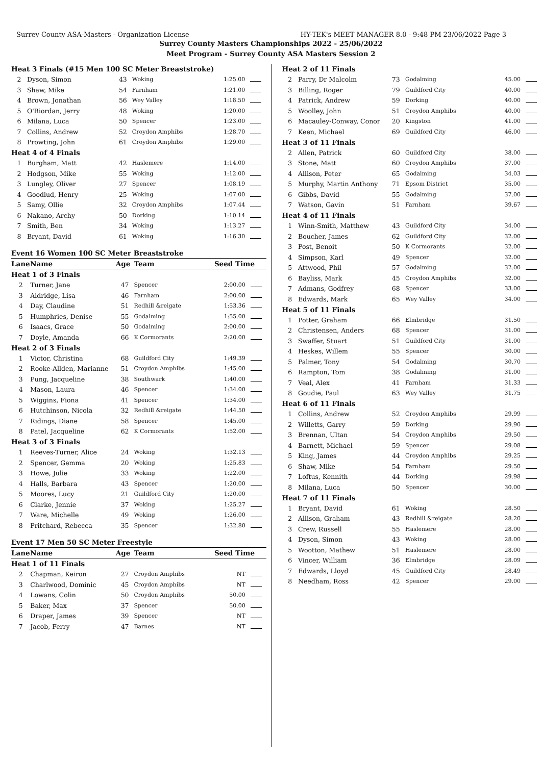Surrey County ASA-Masters - Organization License HY-TEK's MEET MANAGER 8.0 - 9:48 PM 23/06/2022 Page 3
Surrey County Masters Championships 2022 - 25/06/2022
Meet Program - Surrey County ASA Masters Session 2
| Heat 3 Finals (#15 Men 100 SC Meter Breaststroke) | | | | | |
| 2 | Dyson, Simon | 43 | Woking | 1:25.00 | |
| 3 | Shaw, Mike | 54 | Farnham | 1:21.00 | |
| 4 | Brown, Jonathan | 56 | Wey Valley | 1:18.50 | |
| 5 | O'Riordan, Jerry | 48 | Woking | 1:20.00 | |
| 6 | Milana, Luca | 50 | Spencer | 1:23.00 | |
| 7 | Collins, Andrew | 52 | Croydon Amphibs | 1:28.70 | |
| 8 | Prowting, John | 61 | Croydon Amphibs | 1:29.00 | |
| Heat 4 of 4 Finals | | | | | |
| 1 | Burgham, Matt | 42 | Haslemere | 1:14.00 | |
| 2 | Hodgson, Mike | 55 | Woking | 1:12.00 | |
| 3 | Lungley, Oliver | 27 | Spencer | 1:08.19 | |
| 4 | Goodlud, Henry | 25 | Woking | 1:07.00 | |
| 5 | Samy, Ollie | 32 | Croydon Amphibs | 1:07.44 | |
| 6 | Nakano, Archy | 50 | Dorking | 1:10.14 | |
| 7 | Smith, Ben | 34 | Woking | 1:13.27 | |
| 8 | Bryant, David | 61 | Woking | 1:16.30 | |
Event 16 Women 100 SC Meter Breaststroke
| Lane | Name | Age | Team | Seed Time | |
| --- | --- | --- | --- | --- | --- |
| Heat 1 of 3 Finals | | | | | |
| 2 | Turner, Jane | 47 | Spencer | 2:00.00 | |
| 3 | Aldridge, Lisa | 46 | Farnham | 2:00.00 | |
| 4 | Day, Claudine | 51 | Redhill &reigate | 1:53.36 | |
| 5 | Humphries, Denise | 55 | Godalming | 1:55.00 | |
| 6 | Isaacs, Grace | 50 | Godalming | 2:00.00 | |
| 7 | Doyle, Amanda | 66 | K Cormorants | 2:20.00 | |
| Heat 2 of 3 Finals | | | | | |
| 1 | Victor, Christina | 68 | Guildford City | 1:49.39 | |
| 2 | Rooke-Allden, Marianne | 51 | Croydon Amphibs | 1:45.00 | |
| 3 | Pung, Jacqueline | 38 | Southwark | 1:40.00 | |
| 4 | Mason, Laura | 46 | Spencer | 1:34.00 | |
| 5 | Wiggins, Fiona | 41 | Spencer | 1:34.00 | |
| 6 | Hutchinson, Nicola | 32 | Redhill &reigate | 1:44.50 | |
| 7 | Ridings, Diane | 58 | Spencer | 1:45.00 | |
| 8 | Patel, Jacqueline | 62 | K Cormorants | 1:52.00 | |
| Heat 3 of 3 Finals | | | | | |
| 1 | Reeves-Turner, Alice | 24 | Woking | 1:32.13 | |
| 2 | Spencer, Gemma | 20 | Woking | 1:25.83 | |
| 3 | Howe, Julie | 33 | Woking | 1:22.00 | |
| 4 | Halls, Barbara | 43 | Spencer | 1:20.00 | |
| 5 | Moores, Lucy | 21 | Guildford City | 1:20.00 | |
| 6 | Clarke, Jennie | 37 | Woking | 1:25.27 | |
| 7 | Ware, Michelle | 49 | Woking | 1:26.00 | |
| 8 | Pritchard, Rebecca | 35 | Spencer | 1:32.80 | |
Event 17 Men 50 SC Meter Freestyle
| Lane | Name | Age | Team | Seed Time | |
| --- | --- | --- | --- | --- | --- |
| Heat 1 of 11 Finals | | | | | |
| 2 | Chapman, Keiron | 27 | Croydon Amphibs | NT | |
| 3 | Charlwood, Dominic | 45 | Croydon Amphibs | NT | |
| 4 | Lowans, Colin | 50 | Croydon Amphibs | 50.00 | |
| 5 | Baker, Max | 37 | Spencer | 50.00 | |
| 6 | Draper, James | 39 | Spencer | NT | |
| 7 | Jacob, Ferry | 47 | Barnes | NT | |
| Heat 2 of 11 Finals | | | | | |
| 2 | Parry, Dr Malcolm | 73 | Godalming | 45.00 | |
| 3 | Billing, Roger | 79 | Guildford City | 40.00 | |
| 4 | Patrick, Andrew | 59 | Dorking | 40.00 | |
| 5 | Woolley, John | 51 | Croydon Amphibs | 40.00 | |
| 6 | Macauley-Conway, Conor | 20 | Kingston | 41.00 | |
| 7 | Keen, Michael | 69 | Guildford City | 46.00 | |
| Heat 3 of 11 Finals | | | | | |
| 2 | Allen, Patrick | 60 | Guildford City | 38.00 | |
| 3 | Stone, Matt | 60 | Croydon Amphibs | 37.00 | |
| 4 | Allison, Peter | 65 | Godalming | 34.03 | |
| 5 | Murphy, Martin Anthony | 71 | Epsom District | 35.00 | |
| 6 | Gibbs, David | 55 | Godalming | 37.00 | |
| 7 | Watson, Gavin | 51 | Farnham | 39.67 | |
| Heat 4 of 11 Finals | | | | | |
| 1 | Winn-Smith, Matthew | 43 | Guildford City | 34.00 | |
| 2 | Boucher, James | 62 | Guildford City | 32.00 | |
| 3 | Post, Benoit | 50 | K Cormorants | 32.00 | |
| 4 | Simpson, Karl | 49 | Spencer | 32.00 | |
| 5 | Attwood, Phil | 57 | Godalming | 32.00 | |
| 6 | Bayliss, Mark | 45 | Croydon Amphibs | 32.00 | |
| 7 | Admans, Godfrey | 68 | Spencer | 33.00 | |
| 8 | Edwards, Mark | 65 | Wey Valley | 34.00 | |
| Heat 5 of 11 Finals | | | | | |
| 1 | Potter, Graham | 66 | Elmbridge | 31.50 | |
| 2 | Christensen, Anders | 68 | Spencer | 31.00 | |
| 3 | Swaffer, Stuart | 51 | Guildford City | 31.00 | |
| 4 | Heskes, Willem | 55 | Spencer | 30.00 | |
| 5 | Palmer, Tony | 54 | Godalming | 30.70 | |
| 6 | Rampton, Tom | 38 | Godalming | 31.00 | |
| 7 | Veal, Alex | 41 | Farnham | 31.33 | |
| 8 | Goudie, Paul | 63 | Wey Valley | 31.75 | |
| Heat 6 of 11 Finals | | | | | |
| 1 | Collins, Andrew | 52 | Croydon Amphibs | 29.99 | |
| 2 | Willetts, Garry | 59 | Dorking | 29.90 | |
| 3 | Brennan, Ultan | 54 | Croydon Amphibs | 29.50 | |
| 4 | Barnett, Michael | 59 | Spencer | 29.08 | |
| 5 | King, James | 44 | Croydon Amphibs | 29.25 | |
| 6 | Shaw, Mike | 54 | Farnham | 29.50 | |
| 7 | Loftus, Kennith | 44 | Dorking | 29.98 | |
| 8 | Milana, Luca | 50 | Spencer | 30.00 | |
| Heat 7 of 11 Finals | | | | | |
| 1 | Bryant, David | 61 | Woking | 28.50 | |
| 2 | Allison, Graham | 43 | Redhill &reigate | 28.20 | |
| 3 | Crew, Russell | 55 | Haslemere | 28.00 | |
| 4 | Dyson, Simon | 43 | Woking | 28.00 | |
| 5 | Wootton, Mathew | 51 | Haslemere | 28.00 | |
| 6 | Vincer, William | 36 | Elmbridge | 28.09 | |
| 7 | Edwards, Lloyd | 45 | Guildford City | 28.49 | |
| 8 | Needham, Ross | 42 | Spencer | 29.00 | |